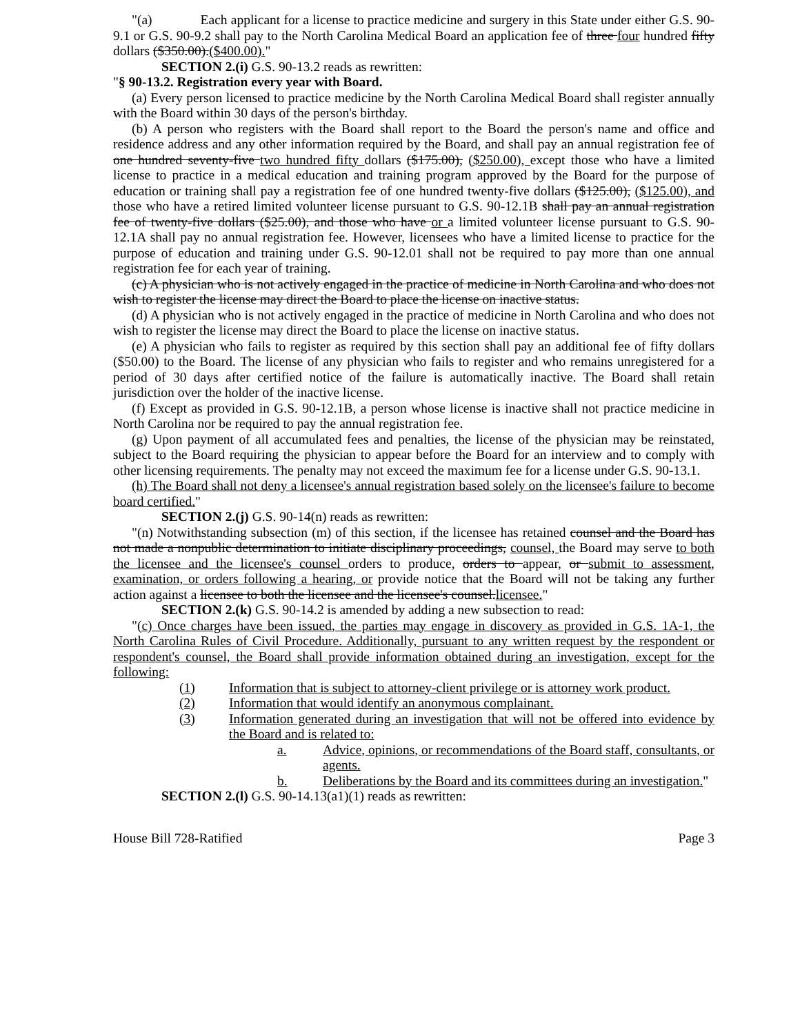"(a) Each applicant for a license to practice medicine and surgery in this State under either G.S. 90-9.1 or G.S. 90-9.2 shall pay to the North Carolina Medical Board an application fee of three four hundred fifty dollars ($350.00).($400.00)."
SECTION 2.(i) G.S. 90-13.2 reads as rewritten:
"§ 90-13.2. Registration every year with Board.
(a) Every person licensed to practice medicine by the North Carolina Medical Board shall register annually with the Board within 30 days of the person's birthday.
(b) A person who registers with the Board shall report to the Board the person's name and office and residence address and any other information required by the Board, and shall pay an annual registration fee of one hundred seventy-five two hundred fifty dollars ($175.00), ($250.00), except those who have a limited license to practice in a medical education and training program approved by the Board for the purpose of education or training shall pay a registration fee of one hundred twenty-five dollars ($125.00), ($125.00), and those who have a retired limited volunteer license pursuant to G.S. 90-12.1B shall pay an annual registration fee of twenty-five dollars ($25.00), and those who have or a limited volunteer license pursuant to G.S. 90-12.1A shall pay no annual registration fee. However, licensees who have a limited license to practice for the purpose of education and training under G.S. 90-12.01 shall not be required to pay more than one annual registration fee for each year of training.
(c) A physician who is not actively engaged in the practice of medicine in North Carolina and who does not wish to register the license may direct the Board to place the license on inactive status.
(d) A physician who is not actively engaged in the practice of medicine in North Carolina and who does not wish to register the license may direct the Board to place the license on inactive status.
(e) A physician who fails to register as required by this section shall pay an additional fee of fifty dollars ($50.00) to the Board. The license of any physician who fails to register and who remains unregistered for a period of 30 days after certified notice of the failure is automatically inactive. The Board shall retain jurisdiction over the holder of the inactive license.
(f) Except as provided in G.S. 90-12.1B, a person whose license is inactive shall not practice medicine in North Carolina nor be required to pay the annual registration fee.
(g) Upon payment of all accumulated fees and penalties, the license of the physician may be reinstated, subject to the Board requiring the physician to appear before the Board for an interview and to comply with other licensing requirements. The penalty may not exceed the maximum fee for a license under G.S. 90-13.1.
(h) The Board shall not deny a licensee's annual registration based solely on the licensee's failure to become board certified."
SECTION 2.(j) G.S. 90-14(n) reads as rewritten:
"(n) Notwithstanding subsection (m) of this section, if the licensee has retained counsel and the Board has not made a nonpublic determination to initiate disciplinary proceedings, counsel, the Board may serve to both the licensee and the licensee's counsel orders to produce, orders to appear, or submit to assessment, examination, or orders following a hearing, or provide notice that the Board will not be taking any further action against a licensee to both the licensee and the licensee's counsel.licensee."
SECTION 2.(k) G.S. 90-14.2 is amended by adding a new subsection to read:
"(c) Once charges have been issued, the parties may engage in discovery as provided in G.S. 1A-1, the North Carolina Rules of Civil Procedure. Additionally, pursuant to any written request by the respondent or respondent's counsel, the Board shall provide information obtained during an investigation, except for the following:
(1) Information that is subject to attorney-client privilege or is attorney work product.
(2) Information that would identify an anonymous complainant.
(3) Information generated during an investigation that will not be offered into evidence by the Board and is related to:
a. Advice, opinions, or recommendations of the Board staff, consultants, or agents.
b. Deliberations by the Board and its committees during an investigation."
SECTION 2.(l) G.S. 90-14.13(a1)(1) reads as rewritten:
House Bill 728-Ratified Page 3